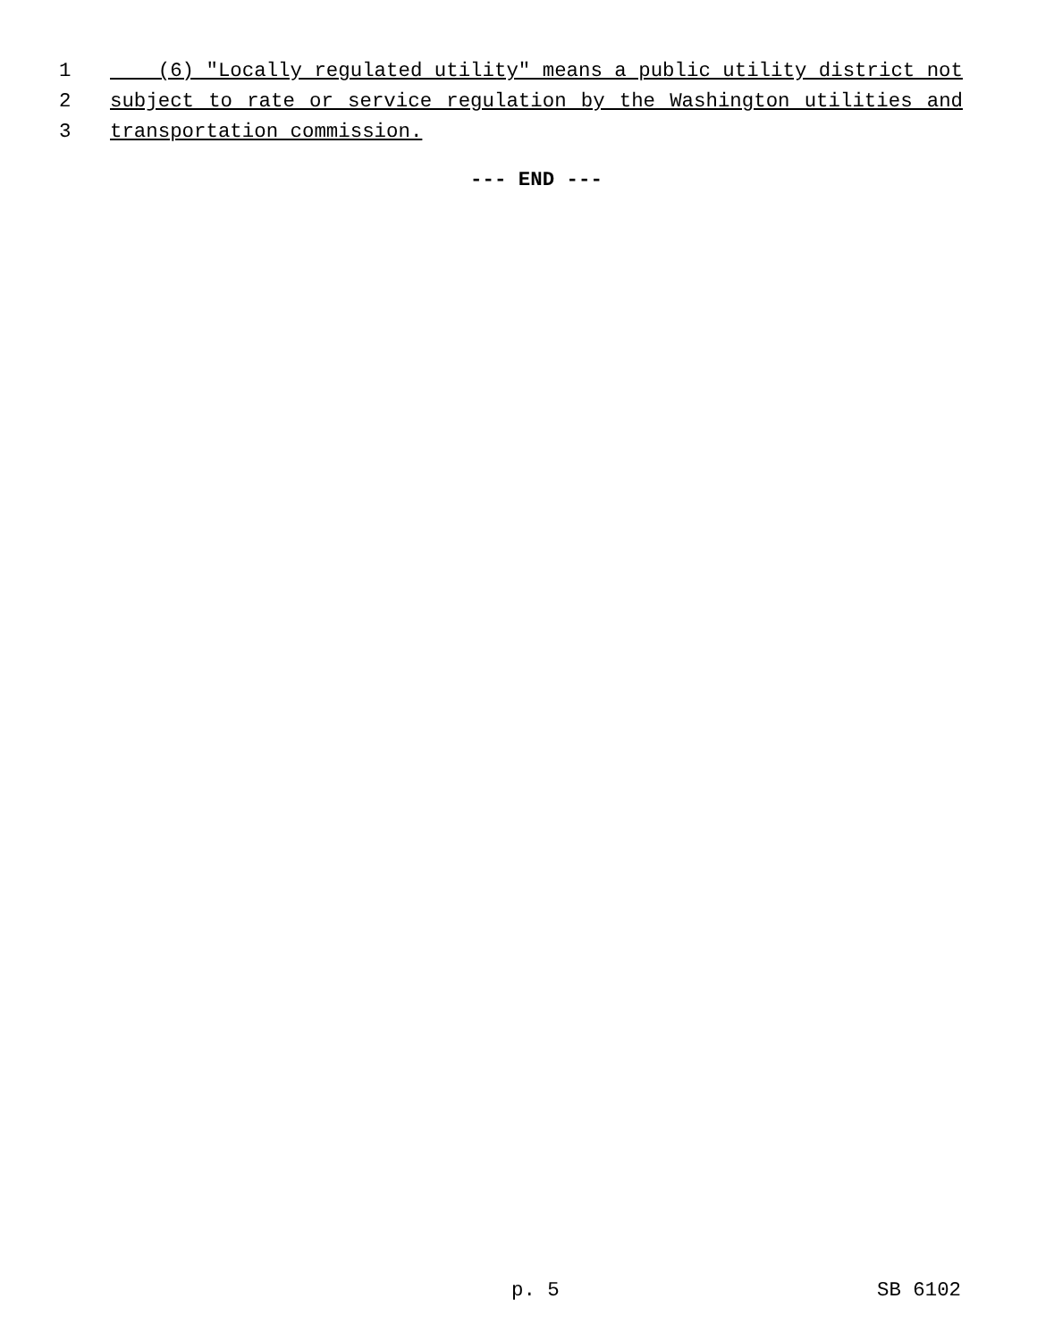1
(6) "Locally regulated utility" means a public utility district not
2
subject to rate or service regulation by the Washington utilities and
3
transportation commission.
--- END ---
p. 5 SB 6102